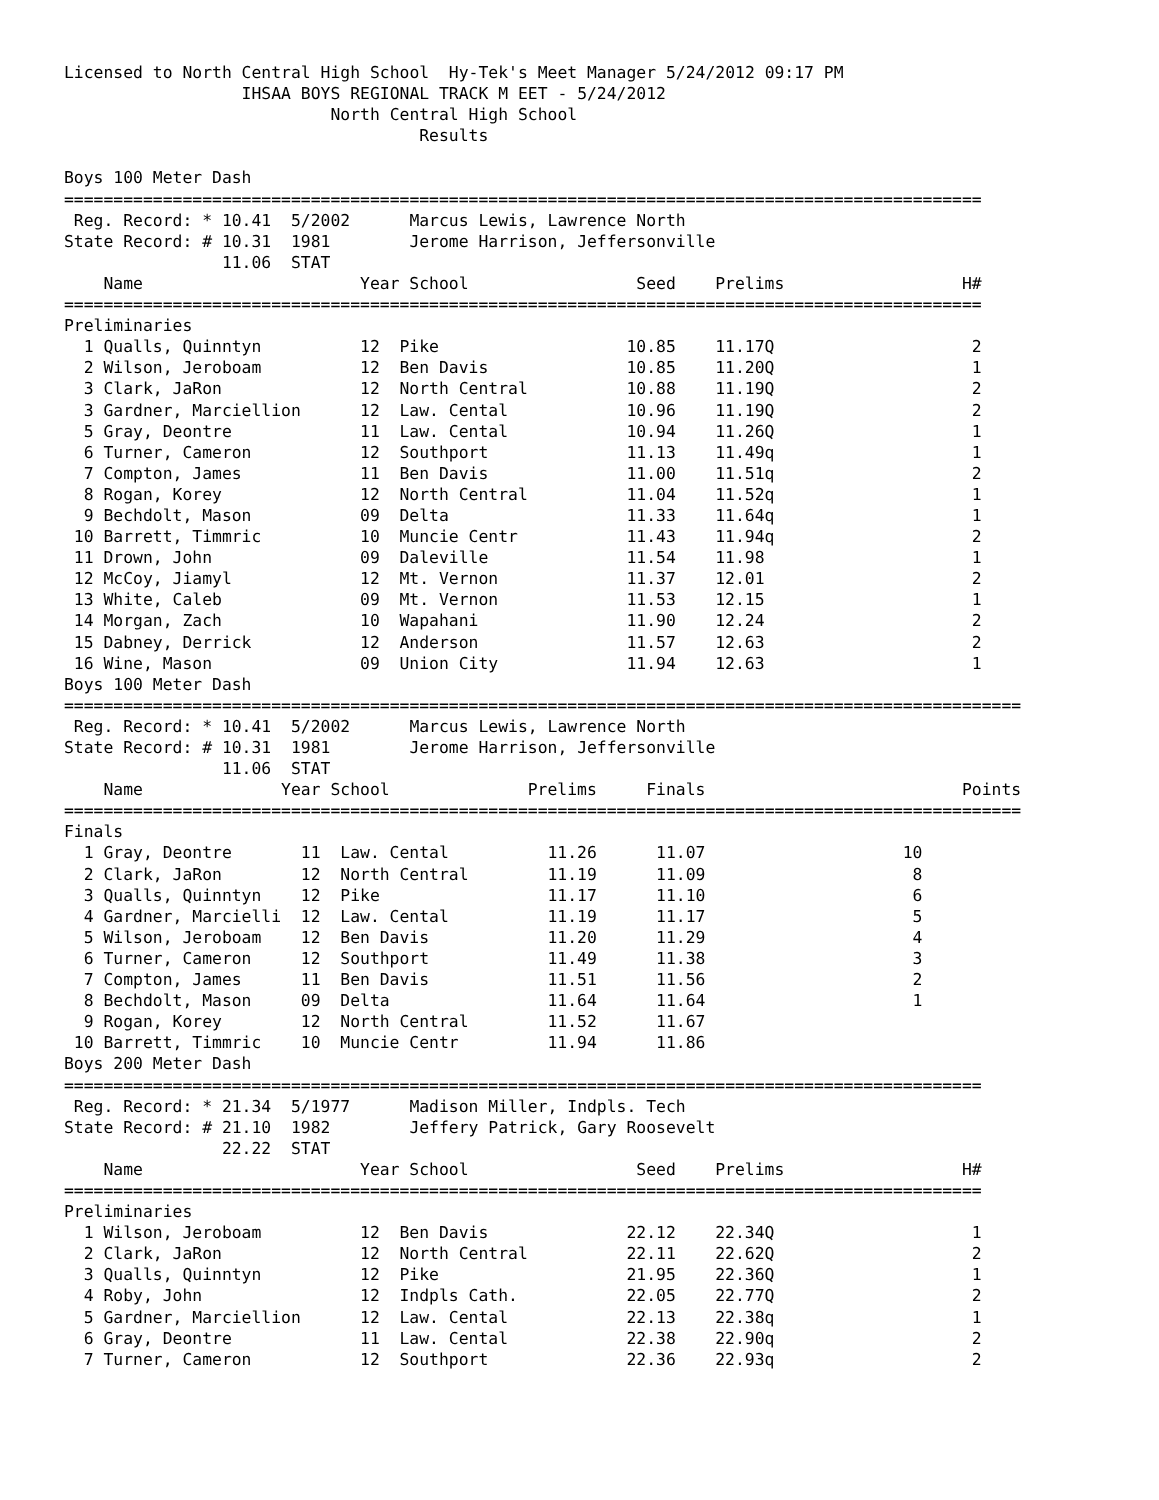Licensed to North Central High School  Hy-Tek's Meet Manager 5/24/2012 09:17 PM
                  IHSAA BOYS REGIONAL TRACK M EET - 5/24/2012
                           North Central High School
                                    Results

Boys 100 Meter Dash
=============================================================================================
 Reg. Record: * 10.41  5/2002      Marcus Lewis, Lawrence North
State Record: # 10.31  1981        Jerome Harrison, Jeffersonville
                11.06  STAT
| | Name | Year | School | Seed | | Prelims | H# |
| --- | --- | --- | --- | --- | --- | --- | --- |
=============================================================================================
Preliminaries
| 1 | Qualls, Quinntyn | 12 | Pike | 10.85 | | 11.17Q | 2 |
| 2 | Wilson, Jeroboam | 12 | Ben Davis | 10.85 | | 11.20Q | 1 |
| 3 | Clark, JaRon | 12 | North Central | 10.88 | | 11.19Q | 2 |
| 3 | Gardner, Marciellion | 12 | Law. Cental | 10.96 | | 11.19Q | 2 |
| 5 | Gray, Deontre | 11 | Law. Cental | 10.94 | | 11.26Q | 1 |
| 6 | Turner, Cameron | 12 | Southport | 11.13 | | 11.49q | 1 |
| 7 | Compton, James | 11 | Ben Davis | 11.00 | | 11.51q | 2 |
| 8 | Rogan, Korey | 12 | North Central | 11.04 | | 11.52q | 1 |
| 9 | Bechdolt, Mason | 09 | Delta | 11.33 | | 11.64q | 1 |
| 10 | Barrett, Timmric | 10 | Muncie Centr | 11.43 | | 11.94q | 2 |
| 11 | Drown, John | 09 | Daleville | 11.54 | | 11.98 | 1 |
| 12 | McCoy, Jiamyl | 12 | Mt. Vernon | 11.37 | | 12.01 | 2 |
| 13 | White, Caleb | 09 | Mt. Vernon | 11.53 | | 12.15 | 1 |
| 14 | Morgan, Zach | 10 | Wapahani | 11.90 | | 12.24 | 2 |
| 15 | Dabney, Derrick | 12 | Anderson | 11.57 | | 12.63 | 2 |
| 16 | Wine, Mason | 09 | Union City | 11.94 | | 12.63 | 1 |
Boys 100 Meter Dash
=================================================================================================
 Reg. Record: * 10.41  5/2002      Marcus Lewis, Lawrence North
State Record: # 10.31  1981        Jerome Harrison, Jeffersonville
                11.06  STAT
| | Name | Year | School | Prelims | Finals | Points |
| --- | --- | --- | --- | --- | --- | --- |
=================================================================================================
Finals
| 1 | Gray, Deontre | 11 | Law. Cental | 11.26 | 11.07 | 10 |
| 2 | Clark, JaRon | 12 | North Central | 11.19 | 11.09 | 8 |
| 3 | Qualls, Quinntyn | 12 | Pike | 11.17 | 11.10 | 6 |
| 4 | Gardner, Marcielli | 12 | Law. Cental | 11.19 | 11.17 | 5 |
| 5 | Wilson, Jeroboam | 12 | Ben Davis | 11.20 | 11.29 | 4 |
| 6 | Turner, Cameron | 12 | Southport | 11.49 | 11.38 | 3 |
| 7 | Compton, James | 11 | Ben Davis | 11.51 | 11.56 | 2 |
| 8 | Bechdolt, Mason | 09 | Delta | 11.64 | 11.64 | 1 |
| 9 | Rogan, Korey | 12 | North Central | 11.52 | 11.67 | |
| 10 | Barrett, Timmric | 10 | Muncie Centr | 11.94 | 11.86 | |
Boys 200 Meter Dash
=============================================================================================
 Reg. Record: * 21.34  5/1977      Madison Miller, Indpls. Tech
State Record: # 21.10  1982        Jeffery Patrick, Gary Roosevelt
                22.22  STAT
| | Name | Year | School | Seed | | Prelims | H# |
| --- | --- | --- | --- | --- | --- | --- | --- |
=============================================================================================
Preliminaries
| 1 | Wilson, Jeroboam | 12 | Ben Davis | 22.12 | | 22.34Q | 1 |
| 2 | Clark, JaRon | 12 | North Central | 22.11 | | 22.62Q | 2 |
| 3 | Qualls, Quinntyn | 12 | Pike | 21.95 | | 22.36Q | 1 |
| 4 | Roby, John | 12 | Indpls Cath. | 22.05 | | 22.77Q | 2 |
| 5 | Gardner, Marciellion | 12 | Law. Cental | 22.13 | | 22.38q | 1 |
| 6 | Gray, Deontre | 11 | Law. Cental | 22.38 | | 22.90q | 2 |
| 7 | Turner, Cameron | 12 | Southport | 22.36 | | 22.93q | 2 |